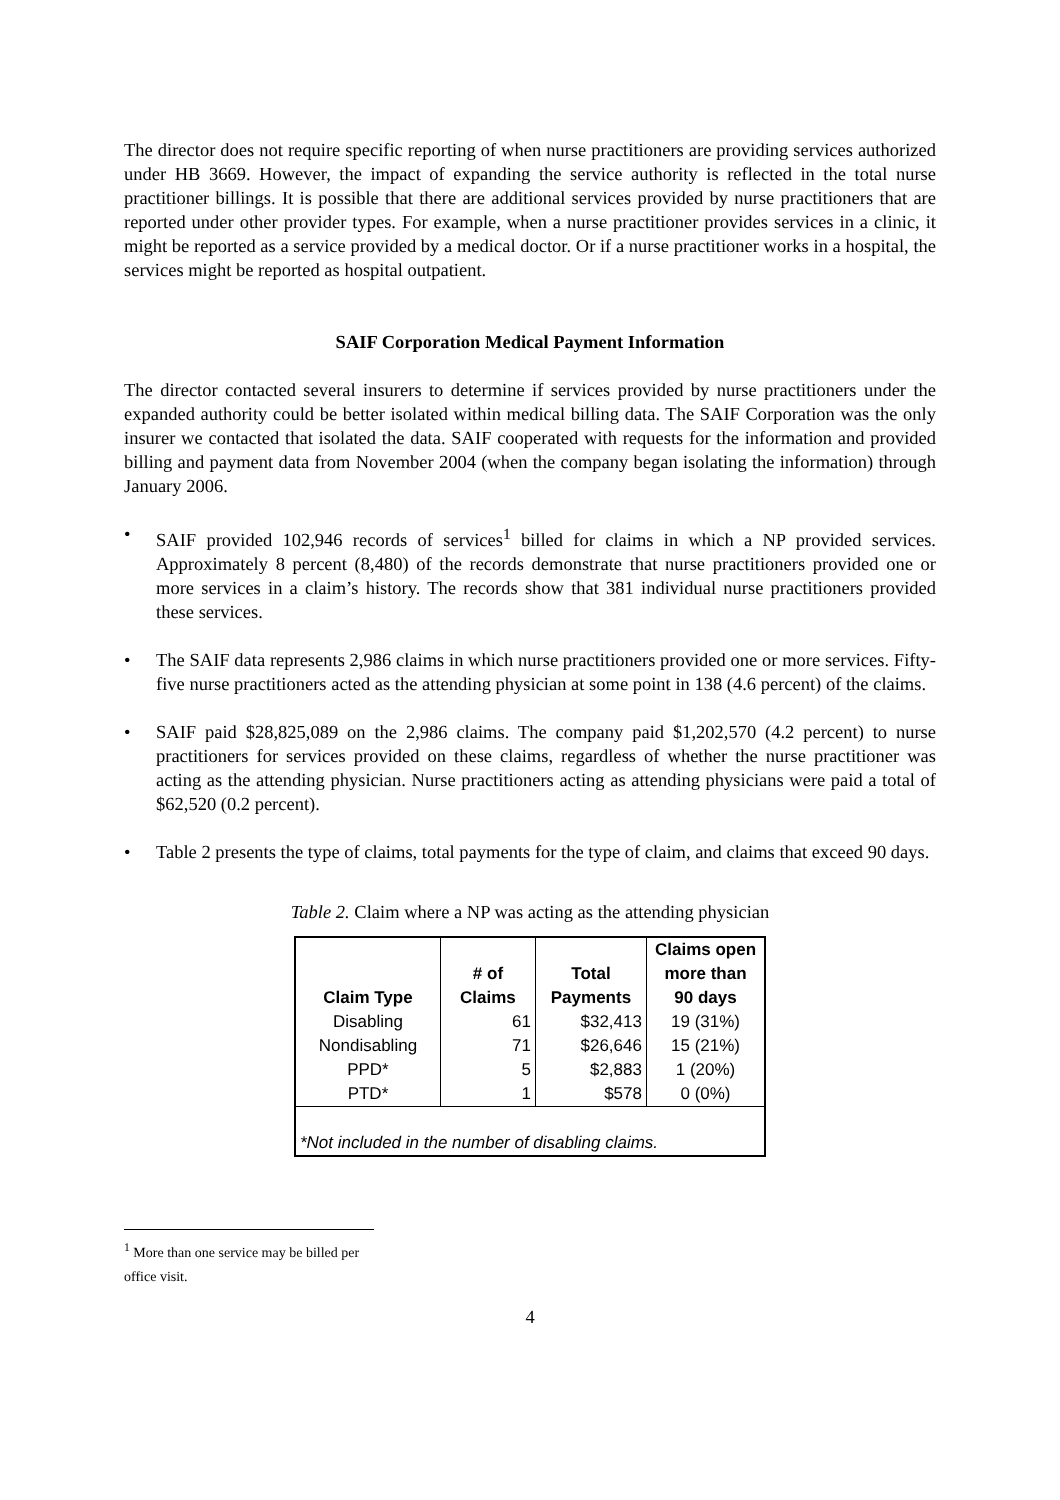The director does not require specific reporting of when nurse practitioners are providing services authorized under HB 3669. However, the impact of expanding the service authority is reflected in the total nurse practitioner billings. It is possible that there are additional services provided by nurse practitioners that are reported under other provider types. For example, when a nurse practitioner provides services in a clinic, it might be reported as a service provided by a medical doctor. Or if a nurse practitioner works in a hospital, the services might be reported as hospital outpatient.
SAIF Corporation Medical Payment Information
The director contacted several insurers to determine if services provided by nurse practitioners under the expanded authority could be better isolated within medical billing data. The SAIF Corporation was the only insurer we contacted that isolated the data. SAIF cooperated with requests for the information and provided billing and payment data from November 2004 (when the company began isolating the information) through January 2006.
• SAIF provided 102,946 records of services<sup>1</sup> billed for claims in which a NP provided services. Approximately 8 percent (8,480) of the records demonstrate that nurse practitioners provided one or more services in a claim’s history. The records show that 381 individual nurse practitioners provided these services.
• The SAIF data represents 2,986 claims in which nurse practitioners provided one or more services. Fifty-five nurse practitioners acted as the attending physician at some point in 138 (4.6 percent) of the claims.
• SAIF paid $28,825,089 on the 2,986 claims. The company paid $1,202,570 (4.2 percent) to nurse practitioners for services provided on these claims, regardless of whether the nurse practitioner was acting as the attending physician. Nurse practitioners acting as attending physicians were paid a total of $62,520 (0.2 percent).
• Table 2 presents the type of claims, total payments for the type of claim, and claims that exceed 90 days.
Table 2. Claim where a NP was acting as the attending physician
| Claim Type | # of Claims | Total Payments | Claims open more than 90 days |
| --- | --- | --- | --- |
| Disabling | 61 | $32,413 | 19 (31%) |
| Nondisabling | 71 | $26,646 | 15 (21%) |
| PPD* | 5 | $2,883 | 1 (20%) |
| PTD* | 1 | $578 | 0 (0%) |
| *Not included in the number of disabling claims. | | | |
<sup>1</sup> More than one service may be billed per office visit.
4